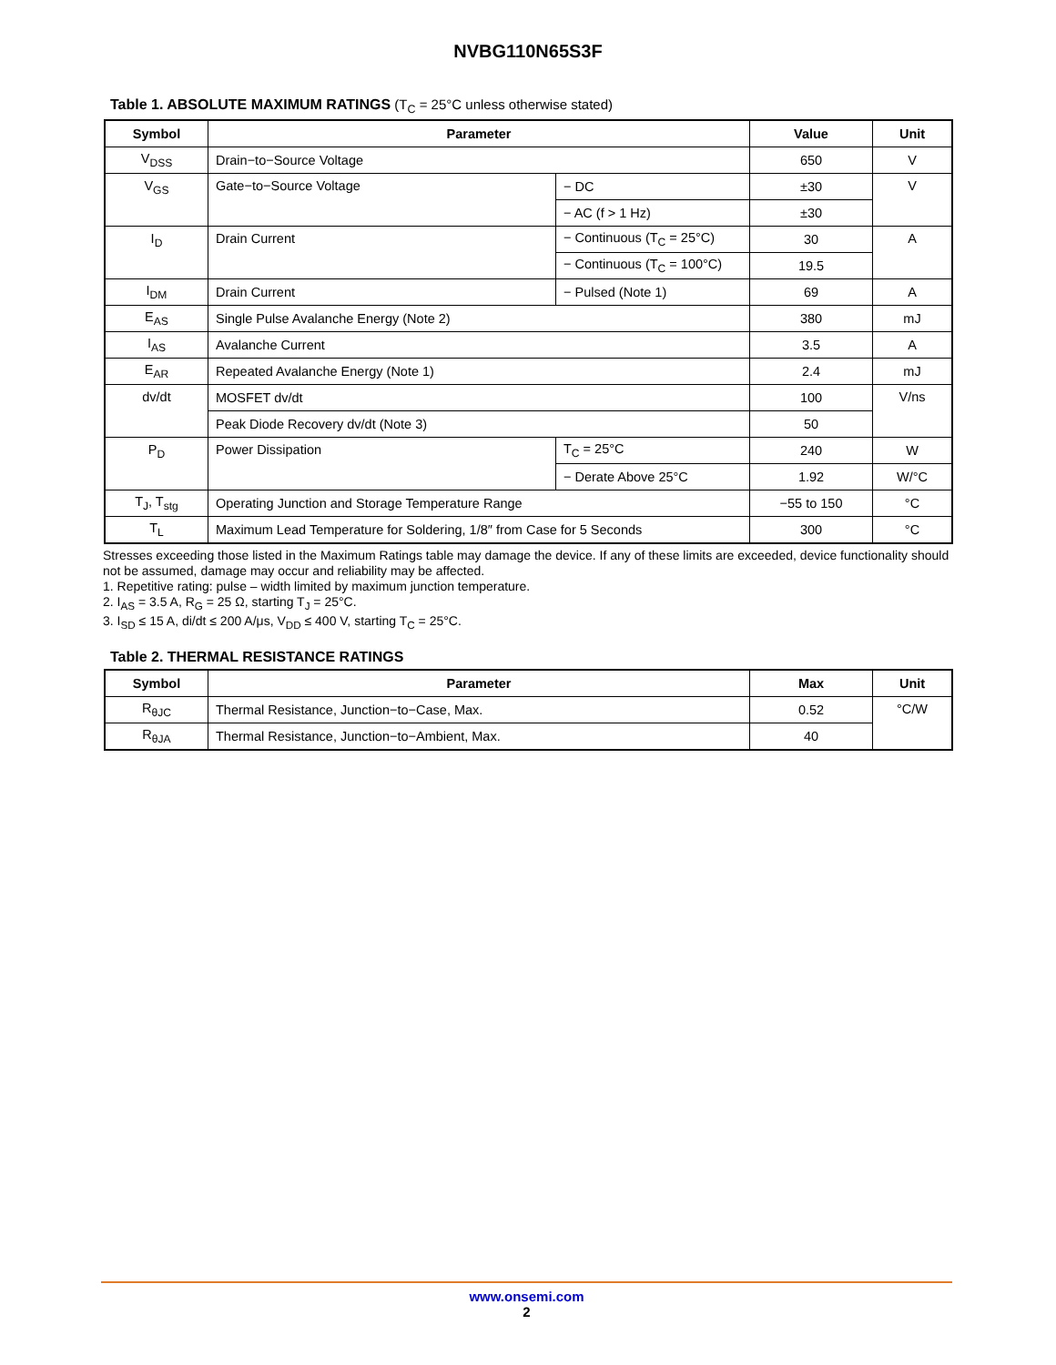NVBG110N65S3F
Table 1. ABSOLUTE MAXIMUM RATINGS (T<sub>C</sub> = 25°C unless otherwise stated)
| Symbol | Parameter | | Value | Unit |
| --- | --- | --- | --- | --- |
| V<sub>DSS</sub> | Drain−to−Source Voltage | | 650 | V |
| V<sub>GS</sub> | Gate−to−Source Voltage | − DC | ±30 | V |
| | | − AC (f > 1 Hz) | ±30 | |
| I<sub>D</sub> | Drain Current | − Continuous (T<sub>C</sub> = 25°C) | 30 | A |
| | | − Continuous (T<sub>C</sub> = 100°C) | 19.5 | |
| I<sub>DM</sub> | Drain Current | − Pulsed (Note 1) | 69 | A |
| E<sub>AS</sub> | Single Pulse Avalanche Energy (Note 2) | | 380 | mJ |
| I<sub>AS</sub> | Avalanche Current | | 3.5 | A |
| E<sub>AR</sub> | Repeated Avalanche Energy (Note 1) | | 2.4 | mJ |
| dv/dt | MOSFET dv/dt | | 100 | V/ns |
| | Peak Diode Recovery dv/dt (Note 3) | | 50 | |
| P<sub>D</sub> | Power Dissipation | T<sub>C</sub> = 25°C | 240 | W |
| | | − Derate Above 25°C | 1.92 | W/°C |
| T<sub>J</sub>, T<sub>stg</sub> | Operating Junction and Storage Temperature Range | | −55 to 150 | °C |
| T<sub>L</sub> | Maximum Lead Temperature for Soldering, 1/8″ from Case for 5 Seconds | | 300 | °C |
Stresses exceeding those listed in the Maximum Ratings table may damage the device. If any of these limits are exceeded, device functionality should not be assumed, damage may occur and reliability may be affected.
1. Repetitive rating: pulse – width limited by maximum junction temperature.
2. I<sub>AS</sub> = 3.5 A, R<sub>G</sub> = 25 Ω, starting T<sub>J</sub> = 25°C.
3. I<sub>SD</sub> ≤ 15 A, di/dt ≤ 200 A/μs, V<sub>DD</sub> ≤ 400 V, starting T<sub>C</sub> = 25°C.
Table 2. THERMAL RESISTANCE RATINGS
| Symbol | Parameter | Max | Unit |
| --- | --- | --- | --- |
| R<sub>θJC</sub> | Thermal Resistance, Junction−to−Case, Max. | 0.52 | °C/W |
| R<sub>θJA</sub> | Thermal Resistance, Junction−to−Ambient, Max. | 40 | |
www.onsemi.com
2